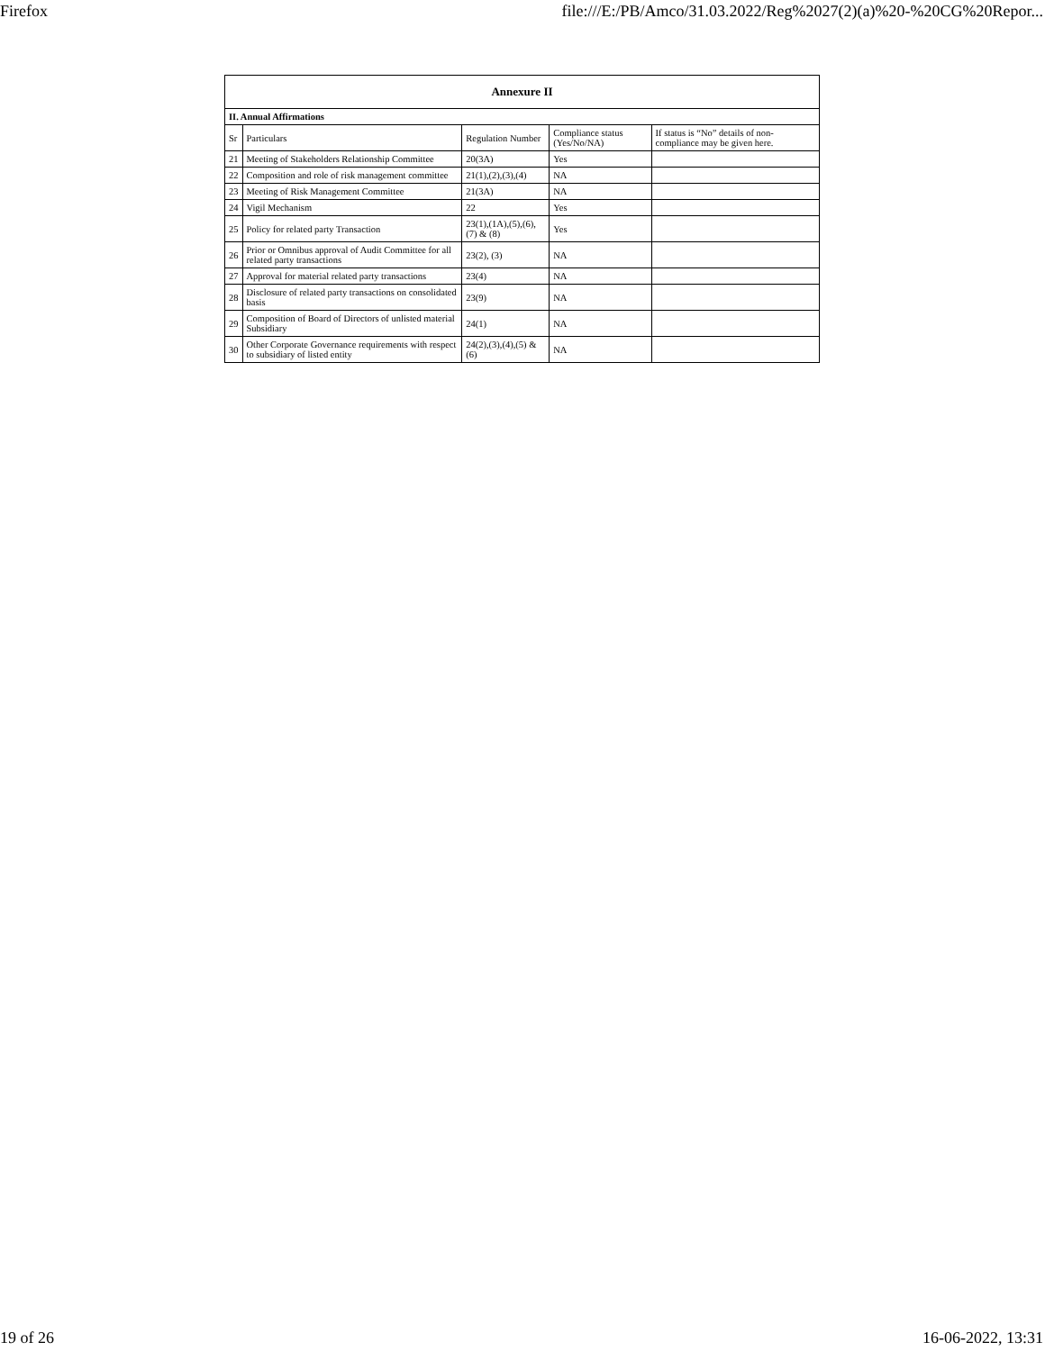Firefox file:///E:/PB/Amco/31.03.2022/Reg%2027(2)(a)%20-%20CG%20Repor...
| Annexure II | | | | |
| --- | --- | --- | --- | --- |
| II. Annual Affirmations | | | | |
| Sr | Particulars | Regulation Number | Compliance status (Yes/No/NA) | If status is “No” details of non-compliance may be given here. |
| 21 | Meeting of Stakeholders Relationship Committee | 20(3A) | Yes | |
| 22 | Composition and role of risk management committee | 21(1),(2),(3),(4) | NA | |
| 23 | Meeting of Risk Management Committee | 21(3A) | NA | |
| 24 | Vigil Mechanism | 22 | Yes | |
| 25 | Policy for related party Transaction | 23(1),(1A),(5),(6),(7) & (8) | Yes | |
| 26 | Prior or Omnibus approval of Audit Committee for all related party transactions | 23(2), (3) | NA | |
| 27 | Approval for material related party transactions | 23(4) | NA | |
| 28 | Disclosure of related party transactions on consolidated basis | 23(9) | NA | |
| 29 | Composition of Board of Directors of unlisted material Subsidiary | 24(1) | NA | |
| 30 | Other Corporate Governance requirements with respect to subsidiary of listed entity | 24(2),(3),(4),(5) & (6) | NA | |
19 of 26 16-06-2022, 13:31